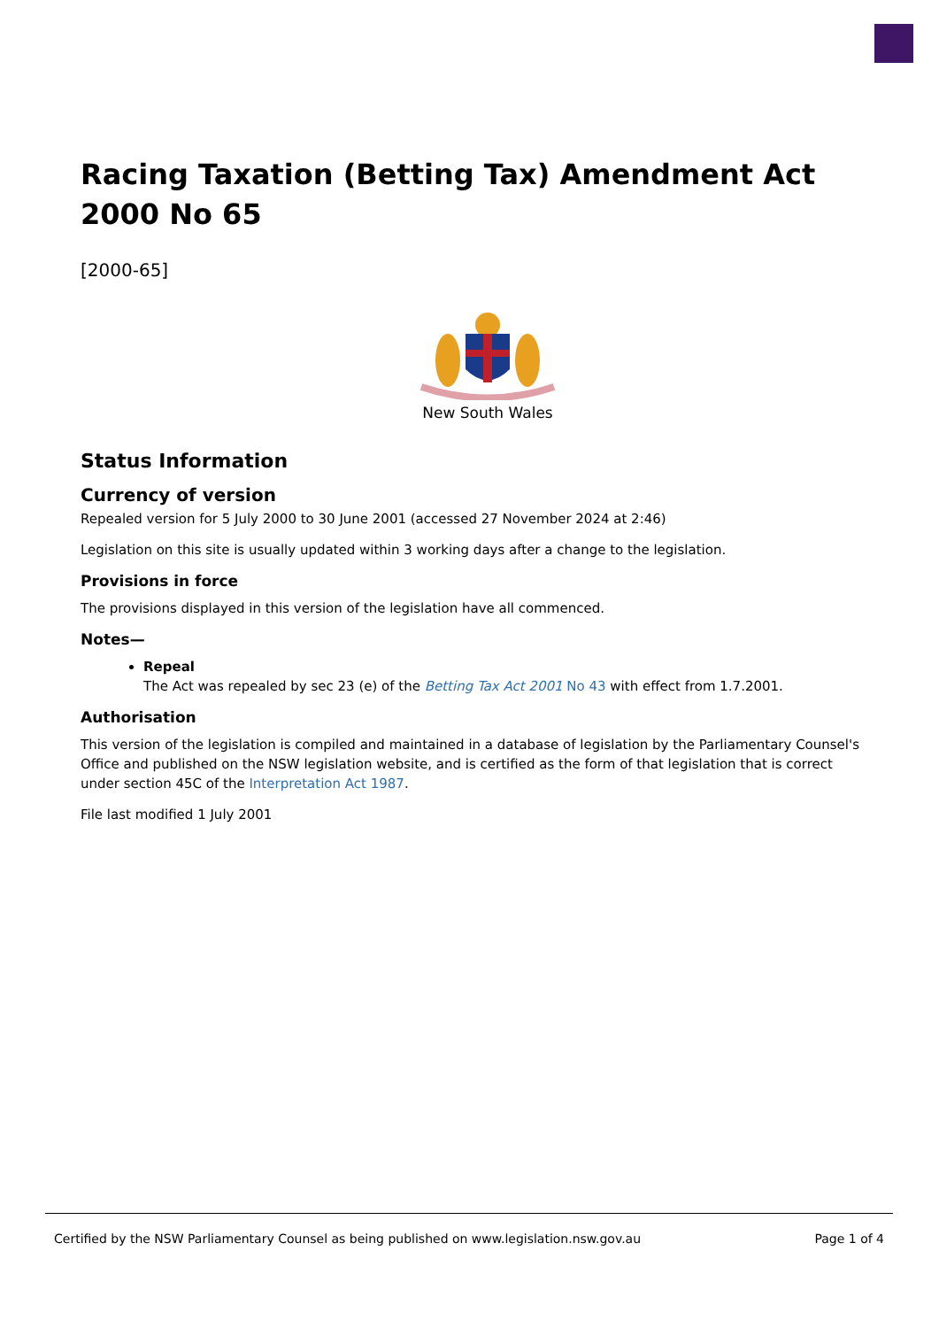Racing Taxation (Betting Tax) Amendment Act 2000 No 65
[2000-65]
New South Wales
Status Information
Currency of version
Repealed version for 5 July 2000 to 30 June 2001 (accessed 27 November 2024 at 2:46)
Legislation on this site is usually updated within 3 working days after a change to the legislation.
Provisions in force
The provisions displayed in this version of the legislation have all commenced.
Notes—
Repeal
The Act was repealed by sec 23 (e) of the Betting Tax Act 2001 No 43 with effect from 1.7.2001.
Authorisation
This version of the legislation is compiled and maintained in a database of legislation by the Parliamentary Counsel's Office and published on the NSW legislation website, and is certified as the form of that legislation that is correct under section 45C of the Interpretation Act 1987.
File last modified 1 July 2001
Certified by the NSW Parliamentary Counsel as being published on www.legislation.nsw.gov.au Page 1 of 4